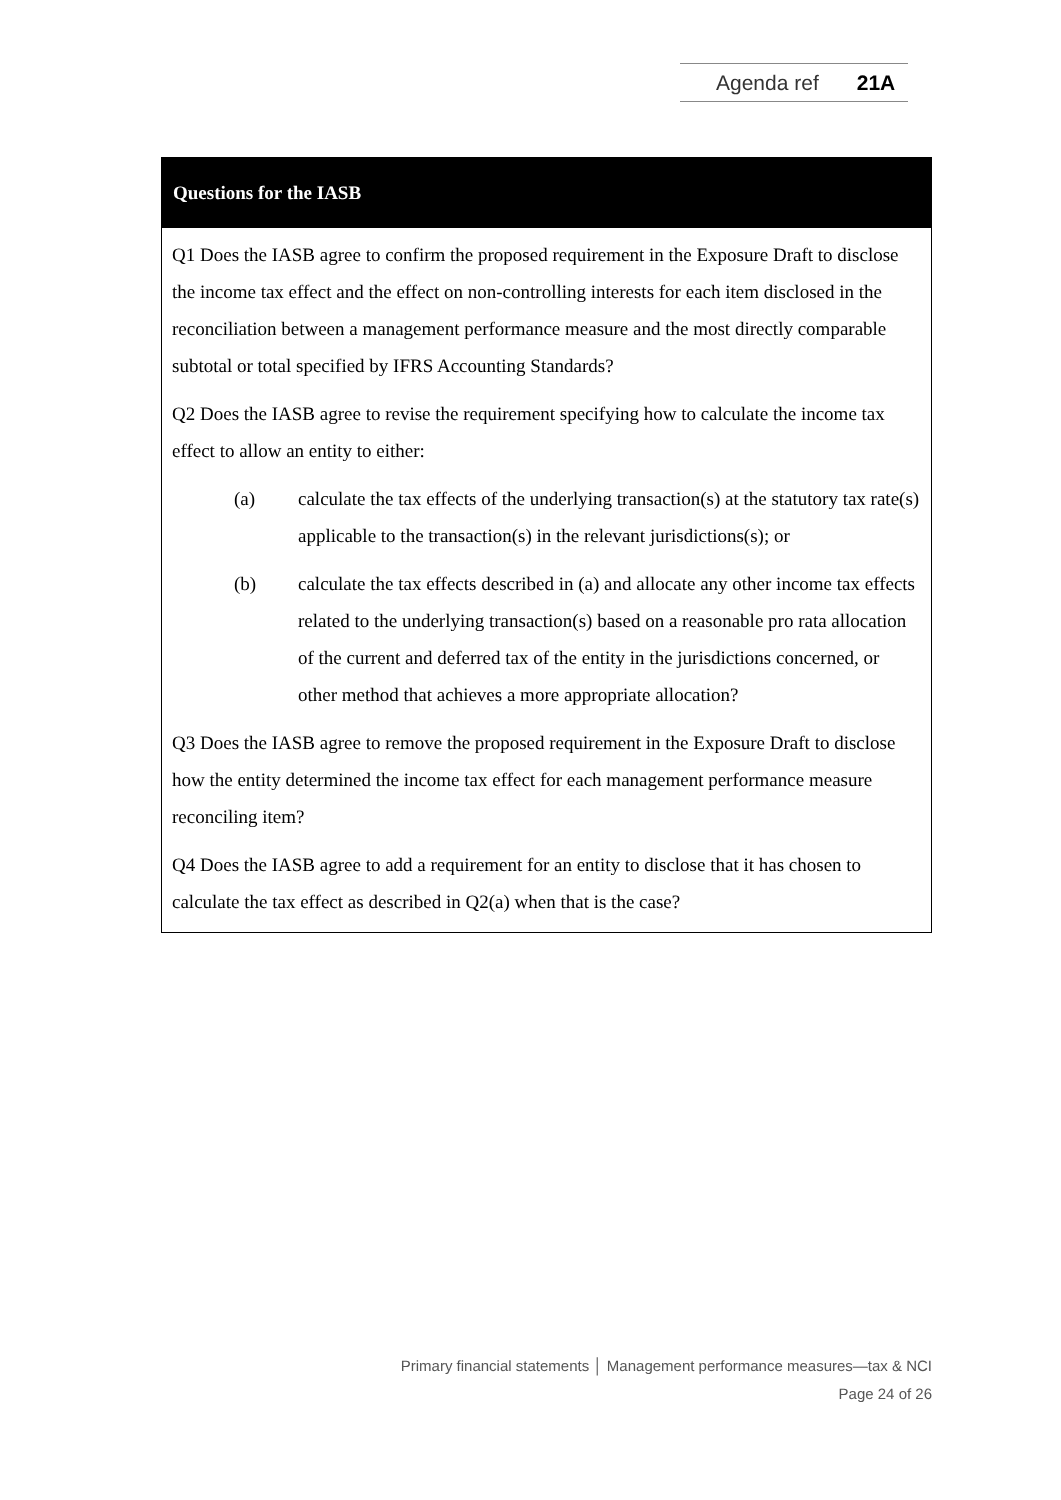Agenda ref 21A
Questions for the IASB
Q1 Does the IASB agree to confirm the proposed requirement in the Exposure Draft to disclose the income tax effect and the effect on non-controlling interests for each item disclosed in the reconciliation between a management performance measure and the most directly comparable subtotal or total specified by IFRS Accounting Standards?
Q2 Does the IASB agree to revise the requirement specifying how to calculate the income tax effect to allow an entity to either:
(a) calculate the tax effects of the underlying transaction(s) at the statutory tax rate(s) applicable to the transaction(s) in the relevant jurisdictions(s); or
(b) calculate the tax effects described in (a) and allocate any other income tax effects related to the underlying transaction(s) based on a reasonable pro rata allocation of the current and deferred tax of the entity in the jurisdictions concerned, or other method that achieves a more appropriate allocation?
Q3 Does the IASB agree to remove the proposed requirement in the Exposure Draft to disclose how the entity determined the income tax effect for each management performance measure reconciling item?
Q4 Does the IASB agree to add a requirement for an entity to disclose that it has chosen to calculate the tax effect as described in Q2(a) when that is the case?
Primary financial statements │ Management performance measures—tax & NCI
Page 24 of 26